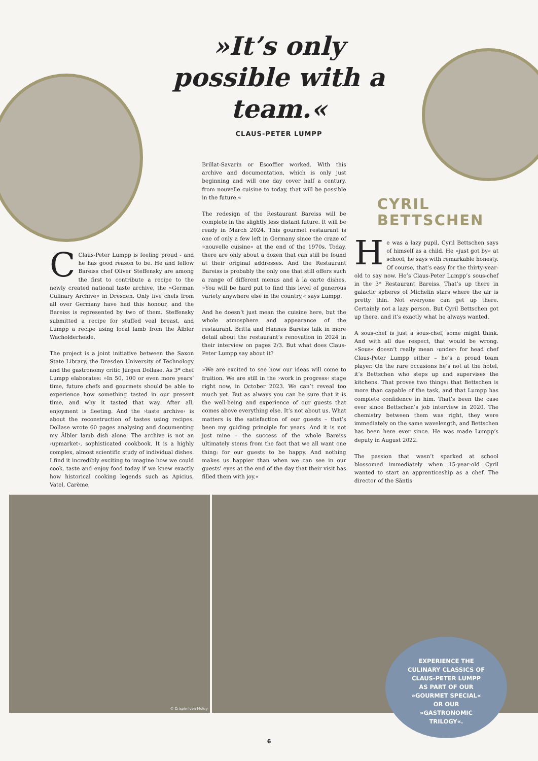»It’s only possible with a team.«
CLAUS-PETER LUMPP
CClaus-Peter Lumpp is feeling proud - and he has good reason to be. He and fellow Bareiss chef Oliver Steffensky are among the first to contribute a recipe to the newly created national taste archive, the »German Culinary Archive« in Dresden. Only five chefs from all over Germany have had this honour, and the Bareiss is represented by two of them. Steffensky submitted a recipe for stuffed veal breast, and Lumpp a recipe using local lamb from the Älbler Wacholderheide.
The project is a joint initiative between the Saxon State Library, the Dresden University of Technology and the gastronomy critic Jürgen Dollase. As 3* chef Lumpp elaborates: »In 50, 100 or even more years’ time, future chefs and gourmets should be able to experience how something tasted in our present time, and why it tasted that way. After all, enjoyment is fleeting. And the ›taste archive‹ is about the reconstruction of tastes using recipes. Dollase wrote 60 pages analysing and documenting my Älbler lamb dish alone. The archive is not an ›upmarket‹, sophisticated cookbook. It is a highly complex, almost scientific study of individual dishes. I find it incredibly exciting to imagine how we could cook, taste and enjoy food today if we knew exactly how historical cooking legends such as Apicius, Vatel, Carème,
Brillat-Savarin or Escoffier worked. With this archive and documentation, which is only just beginning and will one day cover half a century, from nouvelle cuisine to today, that will be possible in the future.«
The redesign of the Restaurant Bareiss will be complete in the slightly less distant future. It will be ready in March 2024. This gourmet restaurant is one of only a few left in Germany since the craze of »nouvelle cuisine« at the end of the 1970s. Today, there are only about a dozen that can still be found at their original addresses. And the Restaurant Bareiss is probably the only one that still offers such a range of different menus and à la carte dishes. »You will be hard put to find this level of generous variety anywhere else in the country,« says Lumpp.
And he doesn’t just mean the cuisine here, but the whole atmosphere and appearance of the restaurant. Britta and Hannes Bareiss talk in more detail about the restaurant’s renovation in 2024 in their interview on pages 2/3. But what does Claus-Peter Lumpp say about it?
»We are excited to see how our ideas will come to fruition. We are still in the ›work in progress‹ stage right now, in October 2023. We can’t reveal too much yet. But as always you can be sure that it is the well-being and experience of our guests that comes above everything else. It’s not about us. What matters is the satisfaction of our guests – that’s been my guiding principle for years. And it is not just mine – the success of the whole Bareiss ultimately stems from the fact that we all want one thing: for our guests to be happy. And nothing makes us happier than when we can see in our guests’ eyes at the end of the day that their visit has filled them with joy.«
CYRIL
BETTSCHEN
He was a lazy pupil, Cyril Bettschen says of himself as a child. He »just got by« at school, he says with remarkable honesty. Of course, that’s easy for the thirty-year-old to say now. He’s Claus-Peter Lumpp’s sous-chef in the 3* Restaurant Bareiss. That’s up there in galactic spheres of Michelin stars where the air is pretty thin. Not everyone can get up there. Certainly not a lazy person. But Cyril Bettschen got up there, and it’s exactly what he always wanted.
A sous-chef is just a sous-chef, some might think. And with all due respect, that would be wrong. »Sous« doesn’t really mean ›under‹ for head chef Claus-Peter Lumpp either – he’s a proud team player. On the rare occasions he’s not at the hotel, it’s Bettschen who steps up and supervises the kitchens. That proves two things: that Bettschen is more than capable of the task, and that Lumpp has complete confidence in him. That’s been the case ever since Bettschen’s job interview in 2020. The chemistry between them was right, they were immediately on the same wavelength, and Bettschen has been here ever since. He was made Lumpp’s deputy in August 2022.
The passion that wasn’t sparked at school blossomed immediately when 15-year-old Cyril wanted to start an apprenticeship as a chef. The director of the Säntis
© Crispin-Iven Mokry
EXPERIENCE THE
CULINARY CLASSICS OF
CLAUS-PETER LUMPP
AS PART OF OUR
»GOURMET SPECIAL«
OR OUR
»GASTRONOMIC
TRILOGY«.
6